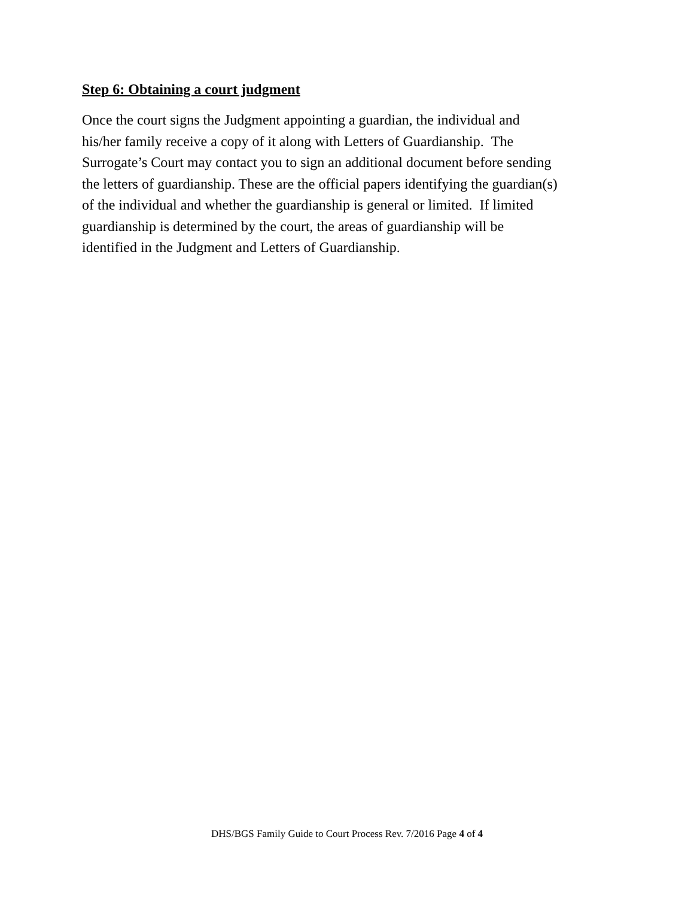Step 6: Obtaining a court judgment
Once the court signs the Judgment appointing a guardian, the individual and
his/her family receive a copy of it along with Letters of Guardianship. The
Surrogate’s Court may contact you to sign an additional document before sending
the letters of guardianship. These are the official papers identifying the guardian(s)
of the individual and whether the guardianship is general or limited. If limited
guardianship is determined by the court, the areas of guardianship will be
identified in the Judgment and Letters of Guardianship.
DHS/BGS Family Guide to Court Process Rev. 7/2016 Page 4 of 4